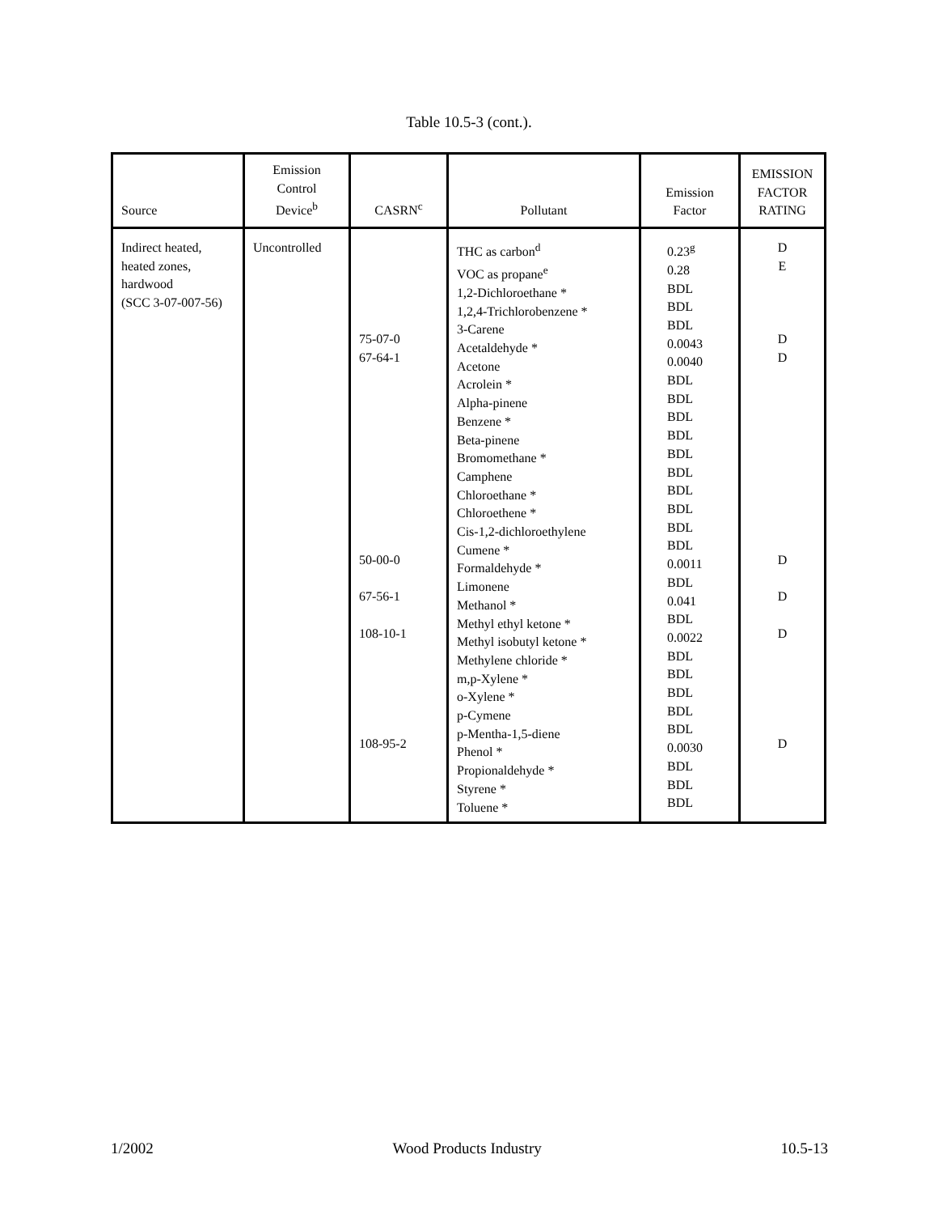Table 10.5-3 (cont.).
| Source | Emission Control Device<sup>b</sup> | CASRN<sup>c</sup> | Pollutant | Emission Factor | EMISSION FACTOR RATING |
| --- | --- | --- | --- | --- | --- |
| Indirect heated, heated zones, hardwood (SCC 3-07-007-56) | Uncontrolled | 75-07-0 67-64-1 50-00-0 67-56-1 108-10-1 108-95-2 | THC as carbon<sup>d</sup> VOC as propane<sup>e</sup> 1,2-Dichloroethane * 1,2,4-Trichlorobenzene * 3-Carene Acetaldehyde * Acetone Acrolein * Alpha-pinene Benzene * Beta-pinene Bromomethane * Camphene Chloroethane * Chloroethene * Cis-1,2-dichloroethylene Cumene * Formaldehyde * Limonene Methanol * Methyl ethyl ketone * Methyl isobutyl ketone * Methylene chloride * m,p-Xylene * o-Xylene * p-Cymene p-Mentha-1,5-diene Phenol * Propionaldehyde * Styrene * Toluene * | 0.23<sup>g</sup> 0.28 BDL BDL BDL 0.0043 0.0040 BDL BDL BDL BDL BDL BDL BDL BDL BDL BDL 0.0011 BDL 0.041 BDL 0.0022 BDL BDL BDL BDL BDL 0.0030 BDL BDL BDL | D E D D D D D D |
1/2002 Wood Products Industry 10.5-13